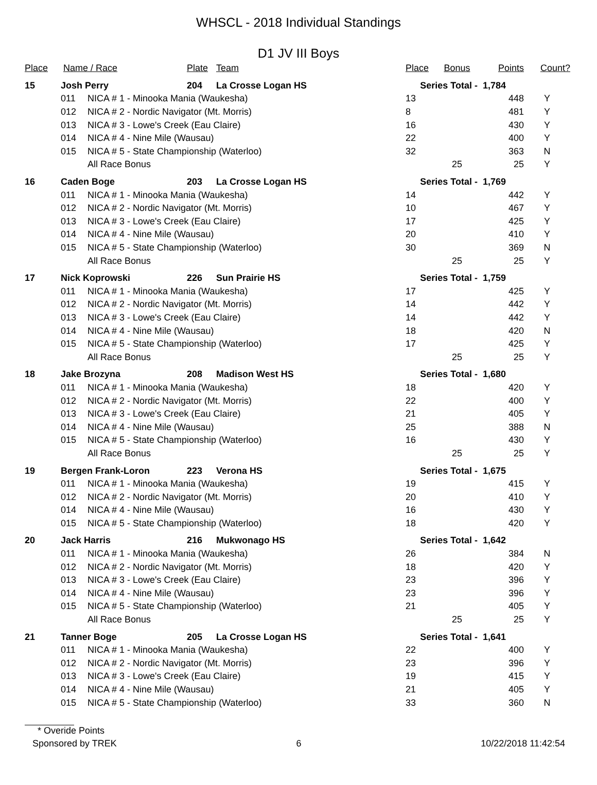WHSCL - 2018 Individual Standings
D1 JV III Boys
| Place | Name / Race | | Plate | Team | Place | Bonus | Points | Count? |
| --- | --- | --- | --- | --- | --- | --- | --- | --- |
| 15 | Josh Perry | | 204 | La Crosse Logan HS | Series Total - | | 1,784 | |
| | 011 | NICA # 1 - Minooka Mania (Waukesha) | | | 13 | | 448 | Y |
| | 012 | NICA # 2 - Nordic Navigator (Mt. Morris) | | | 8 | | 481 | Y |
| | 013 | NICA # 3 - Lowe's Creek (Eau Claire) | | | 16 | | 430 | Y |
| | 014 | NICA # 4 - Nine Mile (Wausau) | | | 22 | | 400 | Y |
| | 015 | NICA # 5 - State Championship (Waterloo) | | | 32 | | 363 | N |
| | | All Race Bonus | | | | 25 | 25 | Y |
| 16 | Caden Boge | | 203 | La Crosse Logan HS | Series Total - | | 1,769 | |
| | 011 | NICA # 1 - Minooka Mania (Waukesha) | | | 14 | | 442 | Y |
| | 012 | NICA # 2 - Nordic Navigator (Mt. Morris) | | | 10 | | 467 | Y |
| | 013 | NICA # 3 - Lowe's Creek (Eau Claire) | | | 17 | | 425 | Y |
| | 014 | NICA # 4 - Nine Mile (Wausau) | | | 20 | | 410 | Y |
| | 015 | NICA # 5 - State Championship (Waterloo) | | | 30 | | 369 | N |
| | | All Race Bonus | | | | 25 | 25 | Y |
| 17 | Nick Koprowski | | 226 | Sun Prairie HS | Series Total - | | 1,759 | |
| | 011 | NICA # 1 - Minooka Mania (Waukesha) | | | 17 | | 425 | Y |
| | 012 | NICA # 2 - Nordic Navigator (Mt. Morris) | | | 14 | | 442 | Y |
| | 013 | NICA # 3 - Lowe's Creek (Eau Claire) | | | 14 | | 442 | Y |
| | 014 | NICA # 4 - Nine Mile (Wausau) | | | 18 | | 420 | N |
| | 015 | NICA # 5 - State Championship (Waterloo) | | | 17 | | 425 | Y |
| | | All Race Bonus | | | | 25 | 25 | Y |
| 18 | Jake Brozyna | | 208 | Madison West HS | Series Total - | | 1,680 | |
| | 011 | NICA # 1 - Minooka Mania (Waukesha) | | | 18 | | 420 | Y |
| | 012 | NICA # 2 - Nordic Navigator (Mt. Morris) | | | 22 | | 400 | Y |
| | 013 | NICA # 3 - Lowe's Creek (Eau Claire) | | | 21 | | 405 | Y |
| | 014 | NICA # 4 - Nine Mile (Wausau) | | | 25 | | 388 | N |
| | 015 | NICA # 5 - State Championship (Waterloo) | | | 16 | | 430 | Y |
| | | All Race Bonus | | | | 25 | 25 | Y |
| 19 | Bergen Frank-Loron | | 223 | Verona HS | Series Total - | | 1,675 | |
| | 011 | NICA # 1 - Minooka Mania (Waukesha) | | | 19 | | 415 | Y |
| | 012 | NICA # 2 - Nordic Navigator (Mt. Morris) | | | 20 | | 410 | Y |
| | 014 | NICA # 4 - Nine Mile (Wausau) | | | 16 | | 430 | Y |
| | 015 | NICA # 5 - State Championship (Waterloo) | | | 18 | | 420 | Y |
| 20 | Jack Harris | | 216 | Mukwonago HS | Series Total - | | 1,642 | |
| | 011 | NICA # 1 - Minooka Mania (Waukesha) | | | 26 | | 384 | N |
| | 012 | NICA # 2 - Nordic Navigator (Mt. Morris) | | | 18 | | 420 | Y |
| | 013 | NICA # 3 - Lowe's Creek (Eau Claire) | | | 23 | | 396 | Y |
| | 014 | NICA # 4 - Nine Mile (Wausau) | | | 23 | | 396 | Y |
| | 015 | NICA # 5 - State Championship (Waterloo) | | | 21 | | 405 | Y |
| | | All Race Bonus | | | | 25 | 25 | Y |
| 21 | Tanner Boge | | 205 | La Crosse Logan HS | Series Total - | | 1,641 | |
| | 011 | NICA # 1 - Minooka Mania (Waukesha) | | | 22 | | 400 | Y |
| | 012 | NICA # 2 - Nordic Navigator (Mt. Morris) | | | 23 | | 396 | Y |
| | 013 | NICA # 3 - Lowe's Creek (Eau Claire) | | | 19 | | 415 | Y |
| | 014 | NICA # 4 - Nine Mile (Wausau) | | | 21 | | 405 | Y |
| | 015 | NICA # 5 - State Championship (Waterloo) | | | 33 | | 360 | N |
* Overide Points
Sponsored by TREK 6 10/22/2018 11:42:54